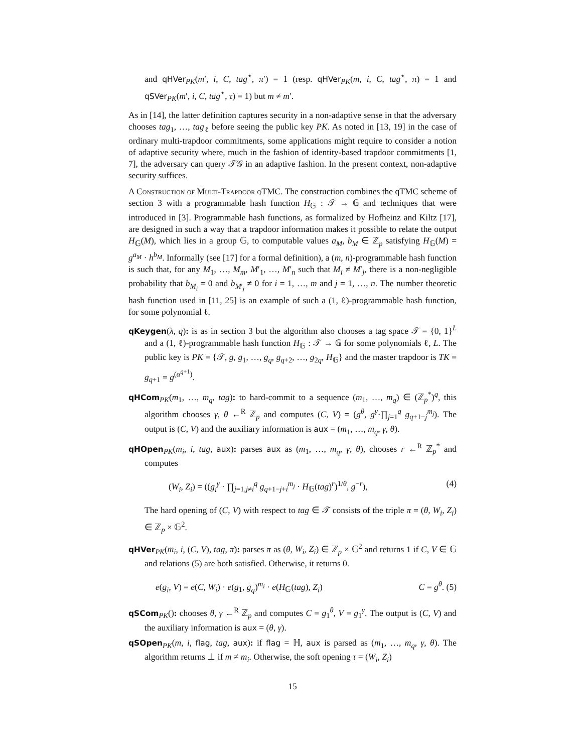and qHVer<sub>PK</sub>(m′, i, C, tag<sup>⋆</sup>, π′) = 1 (resp. qHVer<sub>PK</sub>(m, i, C, tag<sup>⋆</sup>, π) = 1 and qSVer<sub>PK</sub>(m′, i, C, tag<sup>⋆</sup>, τ) = 1) but m ≠ m′.
As in [14], the latter definition captures security in a non-adaptive sense in that the adversary chooses tag<sub>1</sub>, …, tag<sub>ℓ</sub> before seeing the public key PK. As noted in [13, 19] in the case of ordinary multi-trapdoor commitments, some applications might require to consider a notion of adaptive security where, much in the fashion of identity-based trapdoor commitments [1, 7], the adversary can query 𝒯𝒢 in an adaptive fashion. In the present context, non-adaptive security suffices.
A Construction of Multi-Trapdoor qTMC. The construction combines the qTMC scheme of section 3 with a programmable hash function H<sub>𝔾</sub> : 𝒯 → 𝔾 and techniques that were introduced in [3]. Programmable hash functions, as formalized by Hofheinz and Kiltz [17], are designed in such a way that a trapdoor information makes it possible to relate the output H<sub>𝔾</sub>(M), which lies in a group 𝔾, to computable values a<sub>M</sub>, b<sub>M</sub> ∈ ℤ<sub>p</sub> satisfying H<sub>𝔾</sub>(M) = g<sup>a<sub>M</sub></sup> · h<sup>b<sub>M</sub></sup>. Informally (see [17] for a formal definition), a (m, n)-programmable hash function is such that, for any M<sub>1</sub>, …, M<sub>m</sub>, M′<sub>1</sub>, …, M′<sub>n</sub> such that M<sub>i</sub> ≠ M′<sub>j</sub>, there is a non-negligible probability that b<sub>M<sub>i</sub></sub> = 0 and b<sub>M′<sub>j</sub></sub> ≠ 0 for i = 1, …, m and j = 1, …, n. The number theoretic hash function used in [11, 25] is an example of such a (1, ℓ)-programmable hash function, for some polynomial ℓ.
qKeygen(λ, q): is as in section 3 but the algorithm also chooses a tag space 𝒯 = {0, 1}<sup>L</sup> and a (1, ℓ)-programmable hash function H<sub>𝔾</sub> : 𝒯 → 𝔾 for some polynomials ℓ, L. The public key is PK = {𝒯, g, g<sub>1</sub>, …, g<sub>q</sub>, g<sub>q+2</sub>, …, g<sub>2q</sub>, H<sub>𝔾</sub>} and the master trapdoor is TK = g<sub>q+1</sub> = g<sup>(α<sup>q+1</sup>)</sup>.
qHCom<sub>PK</sub>(m<sub>1</sub>, …, m<sub>q</sub>, tag): to hard-commit to a sequence (m<sub>1</sub>, …, m<sub>q</sub>) ∈ (ℤ<sub>p</sub><sup>*</sup>)<sup>q</sup>, this algorithm chooses γ, θ ←<sup>R</sup> ℤ<sub>p</sub> and computes (C, V) = (g<sup>θ</sup>, g<sup>γ</sup>·∏<sub>j=1</sub><sup>q</sup> g<sub>q+1−j</sub><sup>m<sub>j</sub></sup>). The output is (C, V) and the auxiliary information is aux = (m<sub>1</sub>, …, m<sub>q</sub>, γ, θ).
qHOpen<sub>PK</sub>(m<sub>i</sub>, i, tag, aux): parses aux as (m<sub>1</sub>, …, m<sub>q</sub>, γ, θ), chooses r ←<sup>R</sup> ℤ<sub>p</sub><sup>*</sup> and computes
(W<sub>i</sub>, Z<sub>i</sub>) = ((g<sub>i</sub><sup>γ</sup> · ∏<sub>j=1,j≠i</sub><sup>q</sup> g<sub>q+1−j+i</sub><sup>m<sub>j</sub></sup> · H<sub>𝔾</sub>(tag)<sup>r</sup>)<sup>1/θ</sup>, g<sup>−r</sup>), (4)
The hard opening of (C, V) with respect to tag ∈ 𝒯 consists of the triple π = (θ, W<sub>i</sub>, Z<sub>i</sub>) ∈ ℤ<sub>p</sub> × 𝔾<sup>2</sup>.
qHVer<sub>PK</sub>(m<sub>i</sub>, i, (C, V), tag, π): parses π as (θ, W<sub>i</sub>, Z<sub>i</sub>) ∈ ℤ<sub>p</sub> × 𝔾<sup>2</sup> and returns 1 if C, V ∈ 𝔾 and relations (5) are both satisfied. Otherwise, it returns 0.
e(g<sub>i</sub>, V) = e(C, W<sub>i</sub>) · e(g<sub>1</sub>, g<sub>q</sub>)<sup>m<sub>i</sub></sup> · e(H<sub>𝔾</sub>(tag), Z<sub>i</sub>) C = g<sup>θ</sup>. (5)
qSCom<sub>PK</sub>(): chooses θ, γ ←<sup>R</sup> ℤ<sub>p</sub> and computes C = g<sub>1</sub><sup>θ</sup>, V = g<sub>1</sub><sup>γ</sup>. The output is (C, V) and the auxiliary information is aux = (θ, γ).
qSOpen<sub>PK</sub>(m, i, flag, tag, aux): if flag = ℍ, aux is parsed as (m<sub>1</sub>, …, m<sub>q</sub>, γ, θ). The algorithm returns ⊥ if m ≠ m<sub>i</sub>. Otherwise, the soft opening τ = (W<sub>i</sub>, Z<sub>i</sub>)
15